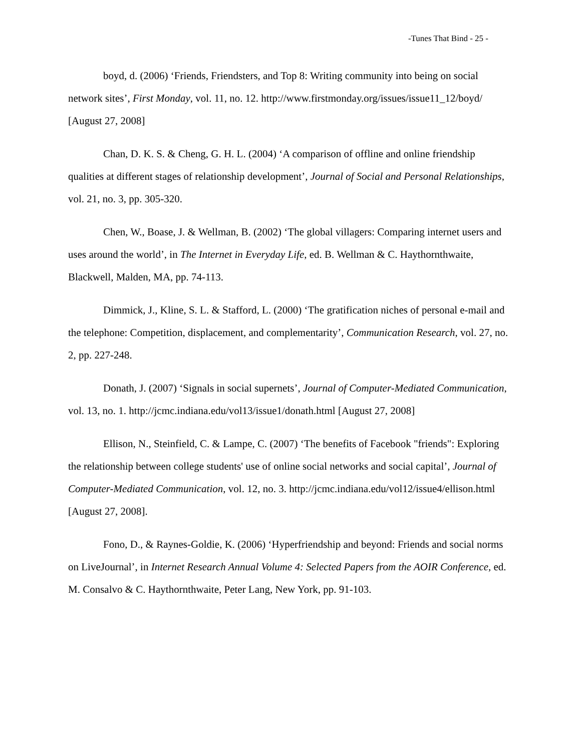-Tunes That Bind - 25 -
boyd, d. (2006) ‘Friends, Friendsters, and Top 8: Writing community into being on social network sites’, First Monday, vol. 11, no. 12. http://www.firstmonday.org/issues/issue11_12/boyd/ [August 27, 2008]
Chan, D. K. S. & Cheng, G. H. L. (2004) ‘A comparison of offline and online friendship qualities at different stages of relationship development’, Journal of Social and Personal Relationships, vol. 21, no. 3, pp. 305-320.
Chen, W., Boase, J. & Wellman, B. (2002) ‘The global villagers: Comparing internet users and uses around the world’, in The Internet in Everyday Life, ed. B. Wellman & C. Haythornthwaite, Blackwell, Malden, MA, pp. 74-113.
Dimmick, J., Kline, S. L. & Stafford, L. (2000) ‘The gratification niches of personal e-mail and the telephone: Competition, displacement, and complementarity’, Communication Research, vol. 27, no. 2, pp. 227-248.
Donath, J. (2007) ‘Signals in social supernets’, Journal of Computer-Mediated Communication, vol. 13, no. 1. http://jcmc.indiana.edu/vol13/issue1/donath.html [August 27, 2008]
Ellison, N., Steinfield, C. & Lampe, C. (2007) ‘The benefits of Facebook "friends": Exploring the relationship between college students' use of online social networks and social capital’, Journal of Computer-Mediated Communication, vol. 12, no. 3. http://jcmc.indiana.edu/vol12/issue4/ellison.html [August 27, 2008].
Fono, D., & Raynes-Goldie, K. (2006) ‘Hyperfriendship and beyond: Friends and social norms on LiveJournal’, in Internet Research Annual Volume 4: Selected Papers from the AOIR Conference, ed. M. Consalvo & C. Haythornthwaite, Peter Lang, New York, pp. 91-103.